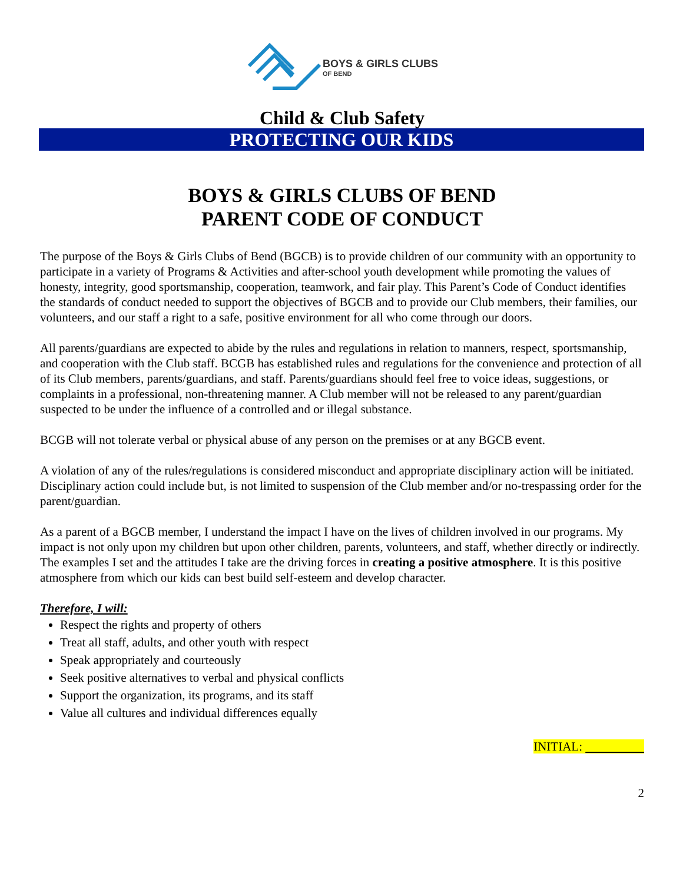BOYS & GIRLS CLUBS
OF BEND
Child & Club Safety
PROTECTING OUR KIDS
BOYS & GIRLS CLUBS OF BEND
PARENT CODE OF CONDUCT
The purpose of the Boys & Girls Clubs of Bend (BGCB) is to provide children of our community with an opportunity to participate in a variety of Programs & Activities and after-school youth development while promoting the values of honesty, integrity, good sportsmanship, cooperation, teamwork, and fair play. This Parent’s Code of Conduct identifies the standards of conduct needed to support the objectives of BGCB and to provide our Club members, their families, our volunteers, and our staff a right to a safe, positive environment for all who come through our doors.
All parents/guardians are expected to abide by the rules and regulations in relation to manners, respect, sportsmanship, and cooperation with the Club staff. BCGB has established rules and regulations for the convenience and protection of all of its Club members, parents/guardians, and staff. Parents/guardians should feel free to voice ideas, suggestions, or complaints in a professional, non-threatening manner. A Club member will not be released to any parent/guardian suspected to be under the influence of a controlled and or illegal substance.
BCGB will not tolerate verbal or physical abuse of any person on the premises or at any BGCB event.
A violation of any of the rules/regulations is considered misconduct and appropriate disciplinary action will be initiated. Disciplinary action could include but, is not limited to suspension of the Club member and/or no-trespassing order for the parent/guardian.
As a parent of a BGCB member, I understand the impact I have on the lives of children involved in our programs. My impact is not only upon my children but upon other children, parents, volunteers, and staff, whether directly or indirectly. The examples I set and the attitudes I take are the driving forces in creating a positive atmosphere. It is this positive atmosphere from which our kids can best build self-esteem and develop character.
Therefore, I will:
Respect the rights and property of others
Treat all staff, adults, and other youth with respect
Speak appropriately and courteously
Seek positive alternatives to verbal and physical conflicts
Support the organization, its programs, and its staff
Value all cultures and individual differences equally
INITIAL:
2